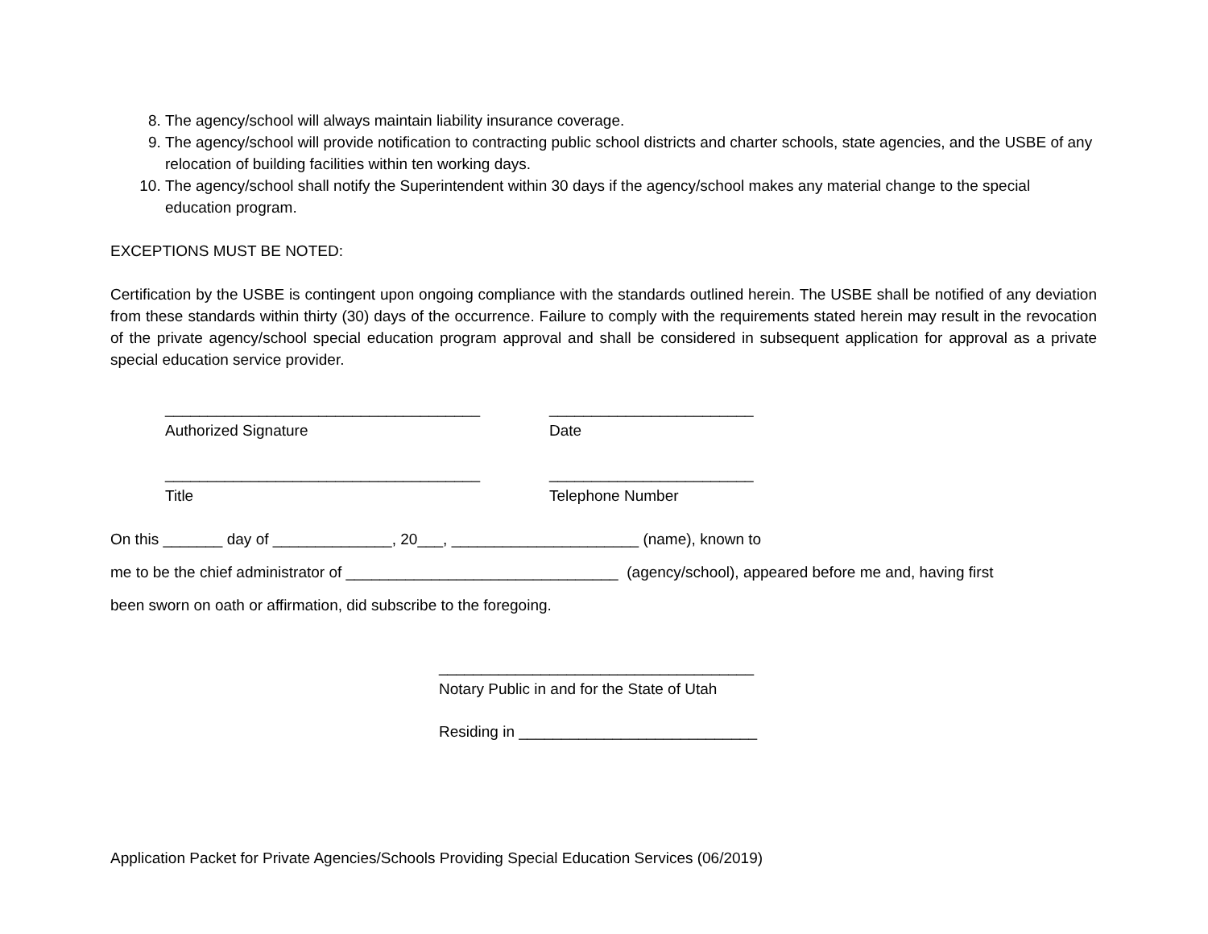8. The agency/school will always maintain liability insurance coverage.
9. The agency/school will provide notification to contracting public school districts and charter schools, state agencies, and the USBE of any relocation of building facilities within ten working days.
10. The agency/school shall notify the Superintendent within 30 days if the agency/school makes any material change to the special education program.
EXCEPTIONS MUST BE NOTED:
Certification by the USBE is contingent upon ongoing compliance with the standards outlined herein. The USBE shall be notified of any deviation from these standards within thirty (30) days of the occurrence. Failure to comply with the requirements stated herein may result in the revocation of the private agency/school special education program approval and shall be considered in subsequent application for approval as a private special education service provider.
_____________________________________
Authorized Signature
________________________
Date
_____________________________________
Title
________________________
Telephone Number
On this _______ day of ______________, 20___, ______________________ (name), known to
me to be the chief administrator of ________________________________ (agency/school), appeared before me and, having first
been sworn on oath or affirmation, did subscribe to the foregoing.
_____________________________________
Notary Public in and for the State of Utah
Residing in ____________________________
Application Packet for Private Agencies/Schools Providing Special Education Services (06/2019)